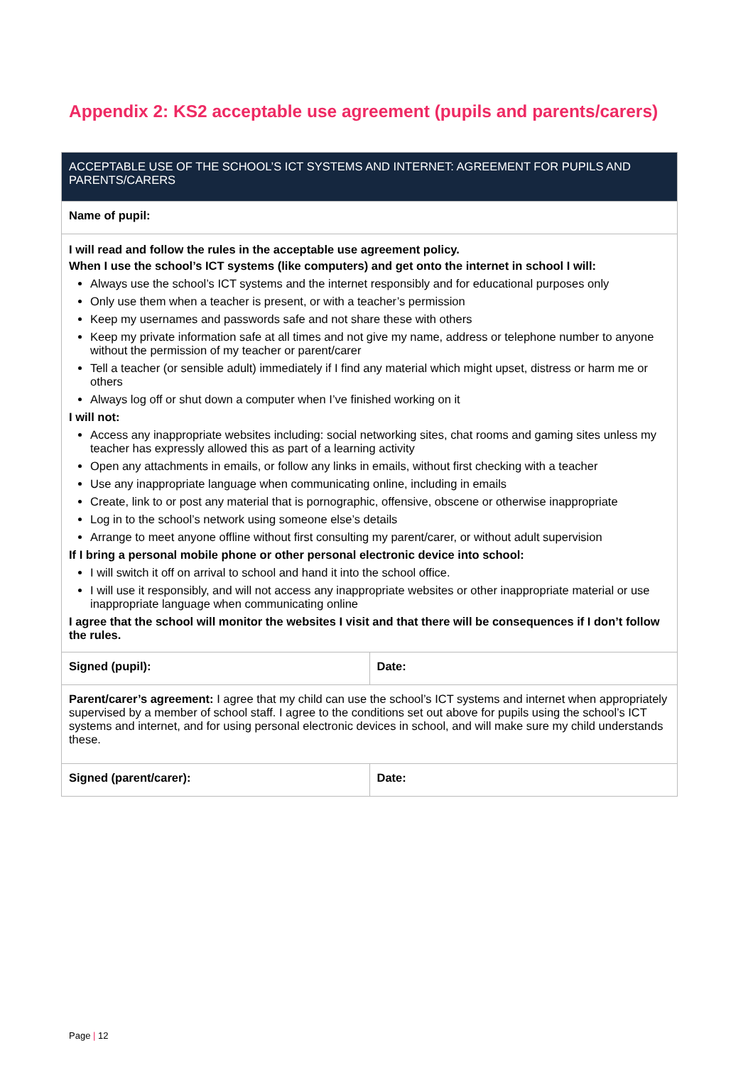Appendix 2: KS2 acceptable use agreement (pupils and parents/carers)
| ACCEPTABLE USE OF THE SCHOOL’S ICT SYSTEMS AND INTERNET: AGREEMENT FOR PUPILS AND PARENTS/CARERS | |
| --- | --- |
| Name of pupil: | |
| I will read and follow the rules in the acceptable use agreement policy. When I use the school’s ICT systems (like computers) and get onto the internet in school I will: Always use the school’s ICT systems and the internet responsibly and for educational purposes only Only use them when a teacher is present, or with a teacher’s permission Keep my usernames and passwords safe and not share these with others Keep my private information safe at all times and not give my name, address or telephone number to anyone without the permission of my teacher or parent/carer Tell a teacher (or sensible adult) immediately if I find any material which might upset, distress or harm me or others Always log off or shut down a computer when I’ve finished working on it I will not: Access any inappropriate websites including: social networking sites, chat rooms and gaming sites unless my teacher has expressly allowed this as part of a learning activity Open any attachments in emails, or follow any links in emails, without first checking with a teacher Use any inappropriate language when communicating online, including in emails Create, link to or post any material that is pornographic, offensive, obscene or otherwise inappropriate Log in to the school’s network using someone else’s details Arrange to meet anyone offline without first consulting my parent/carer, or without adult supervision If I bring a personal mobile phone or other personal electronic device into school: I will switch it off on arrival to school and hand it into the school office. I will use it responsibly, and will not access any inappropriate websites or other inappropriate material or use inappropriate language when communicating online I agree that the school will monitor the websites I visit and that there will be consequences if I don’t follow the rules. | |
| Signed (pupil): | Date: |
| Parent/carer’s agreement: I agree that my child can use the school’s ICT systems and internet when appropriately supervised by a member of school staff. I agree to the conditions set out above for pupils using the school’s ICT systems and internet, and for using personal electronic devices in school, and will make sure my child understands these. | |
| Signed (parent/carer): | Date: |
Page | 12